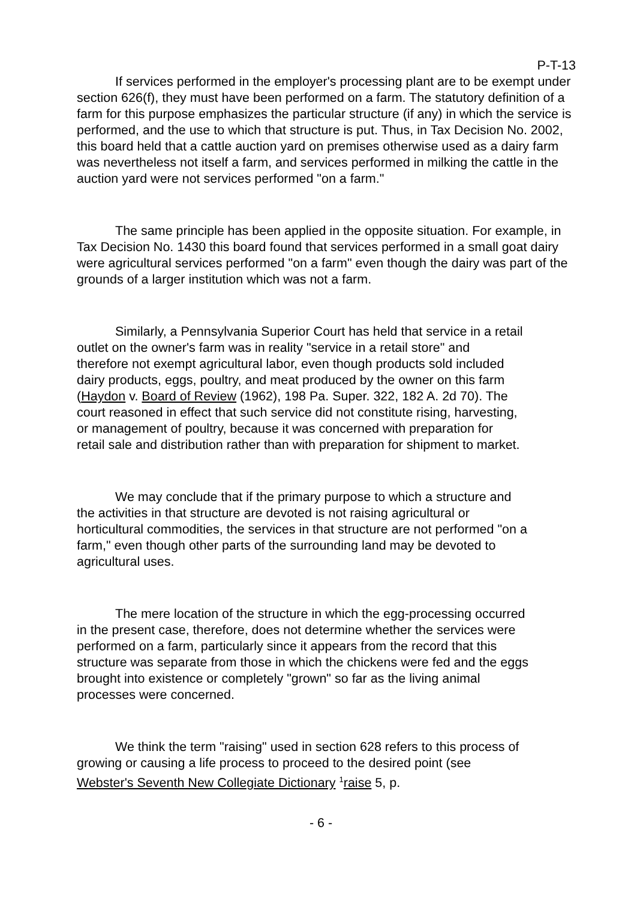P-T-13
If services performed in the employer's processing plant are to be exempt under section 626(f), they must have been performed on a farm. The statutory definition of a farm for this purpose emphasizes the particular structure (if any) in which the service is performed, and the use to which that structure is put. Thus, in Tax Decision No. 2002, this board held that a cattle auction yard on premises otherwise used as a dairy farm was nevertheless not itself a farm, and services performed in milking the cattle in the auction yard were not services performed "on a farm."
The same principle has been applied in the opposite situation. For example, in Tax Decision No. 1430 this board found that services performed in a small goat dairy were agricultural services performed "on a farm" even though the dairy was part of the grounds of a larger institution which was not a farm.
Similarly, a Pennsylvania Superior Court has held that service in a retail outlet on the owner's farm was in reality "service in a retail store" and therefore not exempt agricultural labor, even though products sold included dairy products, eggs, poultry, and meat produced by the owner on this farm (Haydon v. Board of Review (1962), 198 Pa. Super. 322, 182 A. 2d 70). The court reasoned in effect that such service did not constitute rising, harvesting, or management of poultry, because it was concerned with preparation for retail sale and distribution rather than with preparation for shipment to market.
We may conclude that if the primary purpose to which a structure and the activities in that structure are devoted is not raising agricultural or horticultural commodities, the services in that structure are not performed "on a farm," even though other parts of the surrounding land may be devoted to agricultural uses.
The mere location of the structure in which the egg-processing occurred in the present case, therefore, does not determine whether the services were performed on a farm, particularly since it appears from the record that this structure was separate from those in which the chickens were fed and the eggs brought into existence or completely "grown" so far as the living animal processes were concerned.
We think the term "raising" used in section 628 refers to this process of growing or causing a life process to proceed to the desired point (see Webster's Seventh New Collegiate Dictionary <sup>1</sup>raise 5, p.
- 6 -